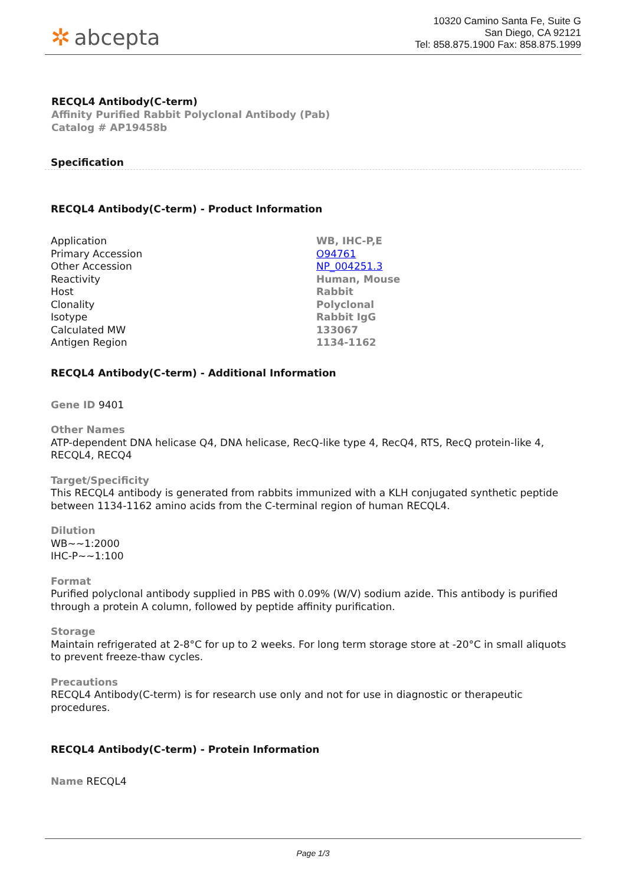✲ abcepta
10320 Camino Santa Fe, Suite G
San Diego, CA 92121
Tel: 858.875.1900 Fax: 858.875.1999
RECQL4 Antibody(C-term)
Affinity Purified Rabbit Polyclonal Antibody (Pab)
Catalog # AP19458b
Specification
RECQL4 Antibody(C-term) - Product Information
| Application | WB, IHC-P,E |
| Primary Accession | O94761 |
| Other Accession | NP_004251.3 |
| Reactivity | Human, Mouse |
| Host | Rabbit |
| Clonality | Polyclonal |
| Isotype | Rabbit IgG |
| Calculated MW | 133067 |
| Antigen Region | 1134-1162 |
RECQL4 Antibody(C-term) - Additional Information
Gene ID 9401
Other Names
ATP-dependent DNA helicase Q4, DNA helicase, RecQ-like type 4, RecQ4, RTS, RecQ protein-like 4, RECQL4, RECQ4
Target/Specificity
This RECQL4 antibody is generated from rabbits immunized with a KLH conjugated synthetic peptide between 1134-1162 amino acids from the C-terminal region of human RECQL4.
Dilution
WB~~1:2000
IHC-P~~1:100
Format
Purified polyclonal antibody supplied in PBS with 0.09% (W/V) sodium azide. This antibody is purified through a protein A column, followed by peptide affinity purification.
Storage
Maintain refrigerated at 2-8°C for up to 2 weeks. For long term storage store at -20°C in small aliquots to prevent freeze-thaw cycles.
Precautions
RECQL4 Antibody(C-term) is for research use only and not for use in diagnostic or therapeutic procedures.
RECQL4 Antibody(C-term) - Protein Information
Name RECQL4
Page 1/3